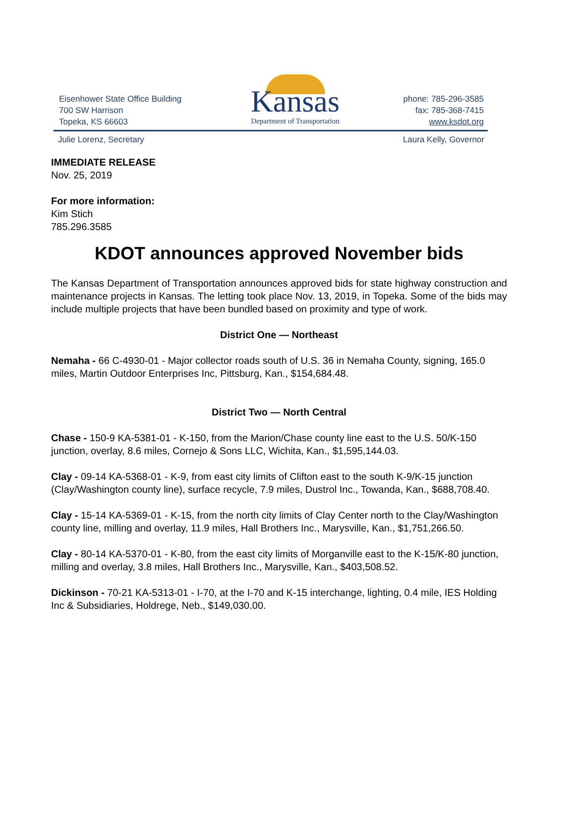Eisenhower State Office Building
700 SW Harrison
Topeka, KS 66603
Kansas
Department of Transportation
phone: 785-296-3585
fax: 785-368-7415
www.ksdot.org
Julie Lorenz, Secretary Laura Kelly, Governor
IMMEDIATE RELEASE
Nov. 25, 2019
For more information:
Kim Stich
785.296.3585
KDOT announces approved November bids
The Kansas Department of Transportation announces approved bids for state highway construction and maintenance projects in Kansas. The letting took place Nov. 13, 2019, in Topeka. Some of the bids may include multiple projects that have been bundled based on proximity and type of work.
District One — Northeast
Nemaha - 66 C-4930-01 - Major collector roads south of U.S. 36 in Nemaha County, signing, 165.0 miles, Martin Outdoor Enterprises Inc, Pittsburg, Kan., $154,684.48.
District Two — North Central
Chase - 150-9 KA-5381-01 - K-150, from the Marion/Chase county line east to the U.S. 50/K-150 junction, overlay, 8.6 miles, Cornejo & Sons LLC, Wichita, Kan., $1,595,144.03.
Clay - 09-14 KA-5368-01 - K-9, from east city limits of Clifton east to the south K-9/K-15 junction (Clay/Washington county line), surface recycle, 7.9 miles, Dustrol Inc., Towanda, Kan., $688,708.40.
Clay - 15-14 KA-5369-01 - K-15, from the north city limits of Clay Center north to the Clay/Washington county line, milling and overlay, 11.9 miles, Hall Brothers Inc., Marysville, Kan., $1,751,266.50.
Clay - 80-14 KA-5370-01 - K-80, from the east city limits of Morganville east to the K-15/K-80 junction, milling and overlay, 3.8 miles, Hall Brothers Inc., Marysville, Kan., $403,508.52.
Dickinson - 70-21 KA-5313-01 - I-70, at the I-70 and K-15 interchange, lighting, 0.4 mile, IES Holding Inc & Subsidiaries, Holdrege, Neb., $149,030.00.